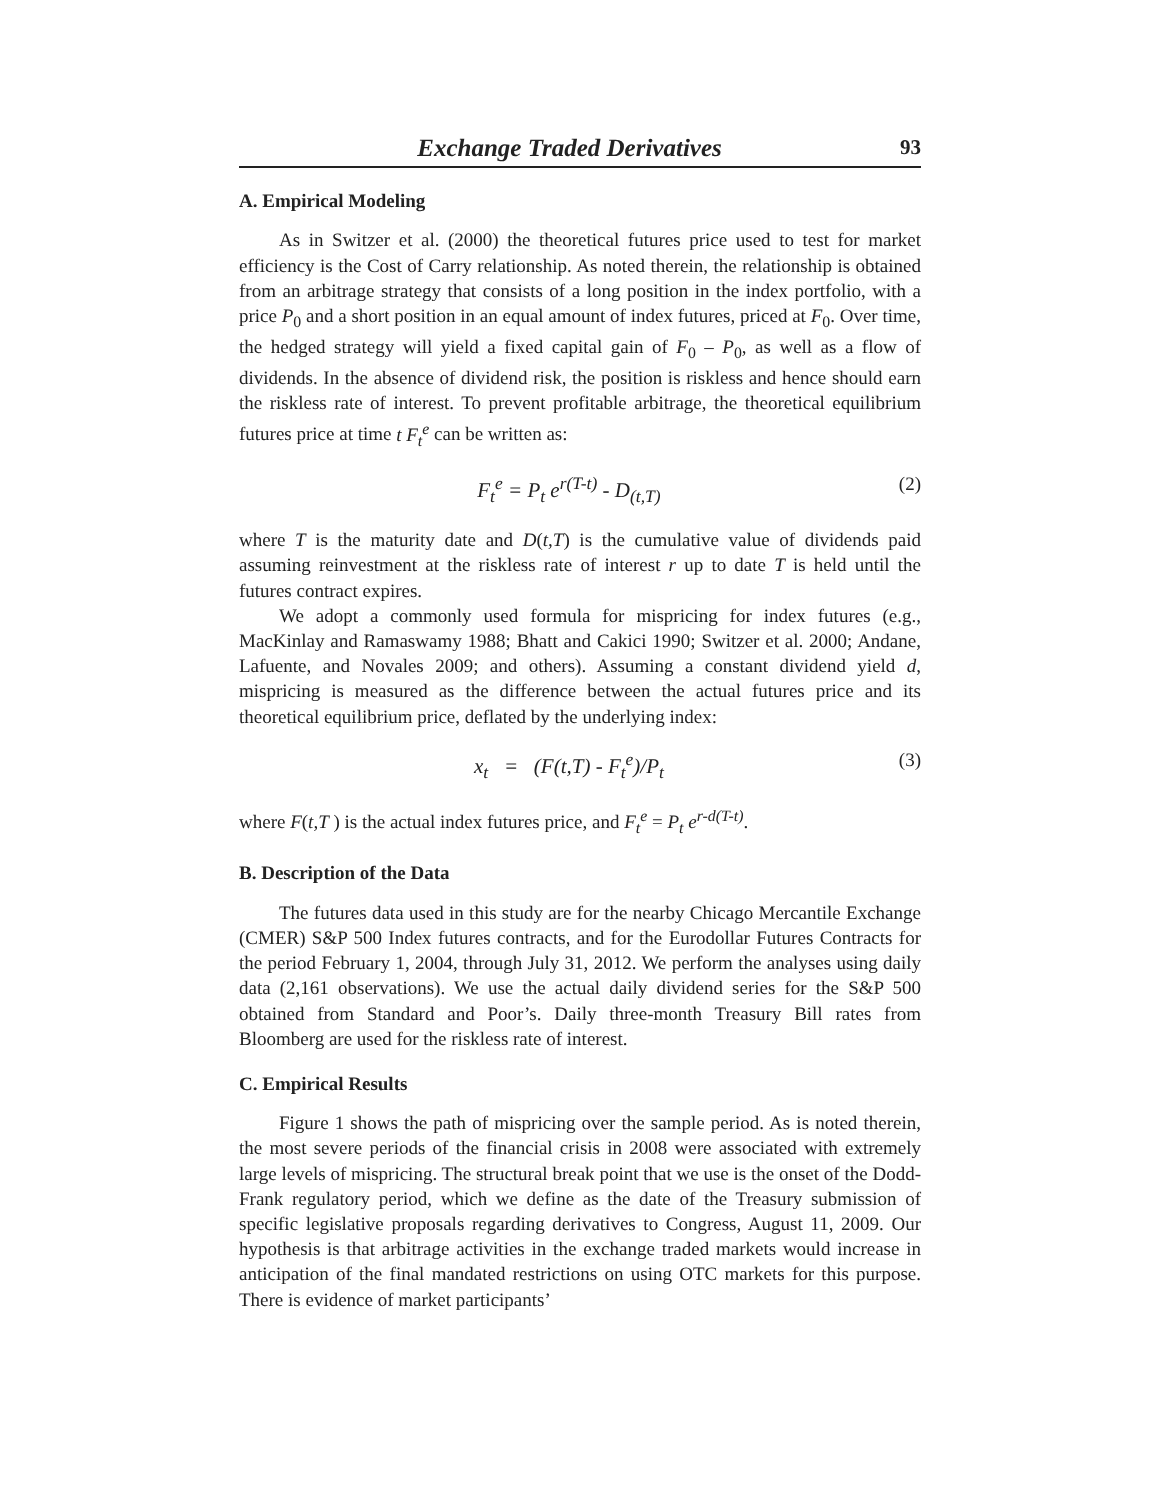Exchange Traded Derivatives 93
A. Empirical Modeling
As in Switzer et al. (2000) the theoretical futures price used to test for market efficiency is the Cost of Carry relationship. As noted therein, the relationship is obtained from an arbitrage strategy that consists of a long position in the index portfolio, with a price P<sub>0</sub> and a short position in an equal amount of index futures, priced at F<sub>0</sub>. Over time, the hedged strategy will yield a fixed capital gain of F<sub>0</sub> – P<sub>0</sub>, as well as a flow of dividends. In the absence of dividend risk, the position is riskless and hence should earn the riskless rate of interest. To prevent profitable arbitrage, the theoretical equilibrium futures price at time t F<sub>t</sub><sup>e</sup> can be written as:
F<sub>t</sub><sup>e</sup> = P<sub>t</sub> e<sup>r(T-t)</sup> - D<sub>(t,T)</sub> (2)
where T is the maturity date and D(t,T) is the cumulative value of dividends paid assuming reinvestment at the riskless rate of interest r up to date T is held until the futures contract expires.
We adopt a commonly used formula for mispricing for index futures (e.g., MacKinlay and Ramaswamy 1988; Bhatt and Cakici 1990; Switzer et al. 2000; Andane, Lafuente, and Novales 2009; and others). Assuming a constant dividend yield d, mispricing is measured as the difference between the actual futures price and its theoretical equilibrium price, deflated by the underlying index:
x<sub>t</sub> = (F(t,T) - F<sub>t</sub><sup>e</sup>)/P<sub>t</sub> (3)
where F(t,T ) is the actual index futures price, and F<sub>t</sub><sup>e</sup> = P<sub>t</sub> e<sup>r-d(T-t)</sup>.
B. Description of the Data
The futures data used in this study are for the nearby Chicago Mercantile Exchange (CMER) S&P 500 Index futures contracts, and for the Eurodollar Futures Contracts for the period February 1, 2004, through July 31, 2012. We perform the analyses using daily data (2,161 observations). We use the actual daily dividend series for the S&P 500 obtained from Standard and Poor’s. Daily three-month Treasury Bill rates from Bloomberg are used for the riskless rate of interest.
C. Empirical Results
Figure 1 shows the path of mispricing over the sample period. As is noted therein, the most severe periods of the financial crisis in 2008 were associated with extremely large levels of mispricing. The structural break point that we use is the onset of the Dodd-Frank regulatory period, which we define as the date of the Treasury submission of specific legislative proposals regarding derivatives to Congress, August 11, 2009. Our hypothesis is that arbitrage activities in the exchange traded markets would increase in anticipation of the final mandated restrictions on using OTC markets for this purpose. There is evidence of market participants’